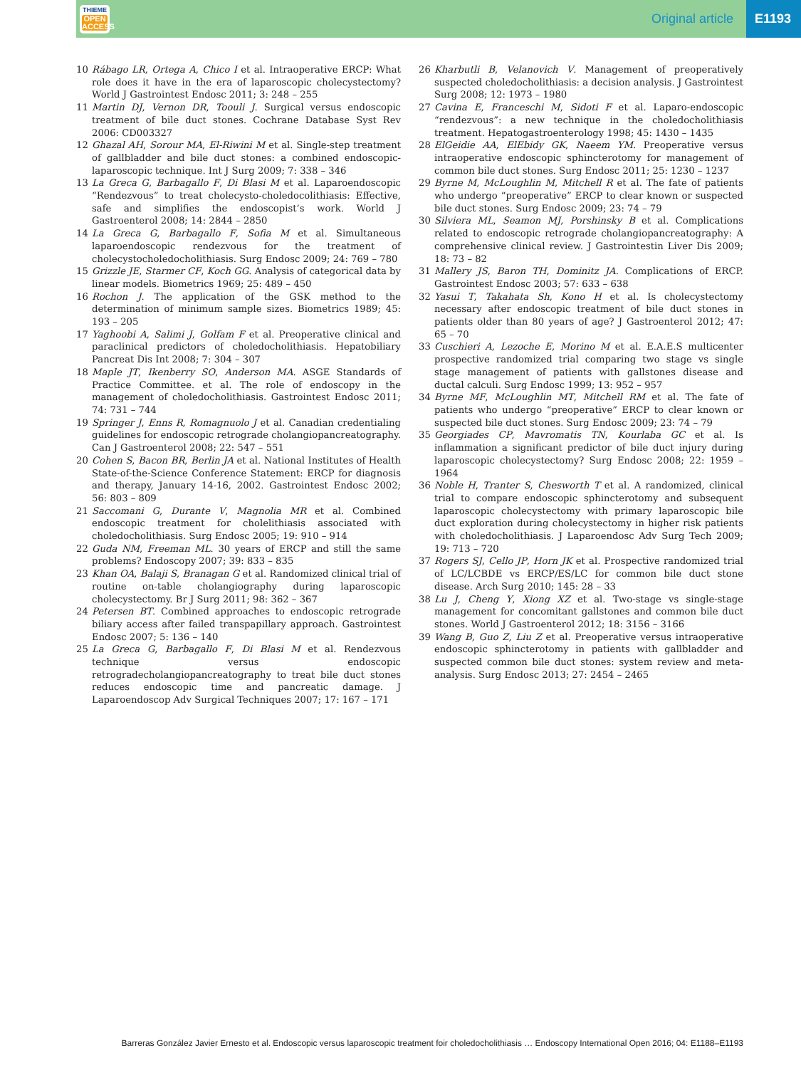THIEME
OPEN
ACCESS
Original article
E1193
10 Rábago LR, Ortega A, Chico I et al. Intraoperative ERCP: What role does it have in the era of laparoscopic cholecystectomy? World J Gastrointest Endosc 2011; 3: 248 – 255
11 Martin DJ, Vernon DR, Toouli J. Surgical versus endoscopic treatment of bile duct stones. Cochrane Database Syst Rev 2006: CD003327
12 Ghazal AH, Sorour MA, El-Riwini M et al. Single-step treatment of gallbladder and bile duct stones: a combined endoscopic-laparoscopic technique. Int J Surg 2009; 7: 338 – 346
13 La Greca G, Barbagallo F, Di Blasi M et al. Laparoendoscopic “Rendezvous” to treat cholecysto-choledocolithiasis: Effective, safe and simplifies the endoscopist’s work. World J Gastroenterol 2008; 14: 2844 – 2850
14 La Greca G, Barbagallo F, Sofia M et al. Simultaneous laparoendoscopic rendezvous for the treatment of cholecystocholedocholithiasis. Surg Endosc 2009; 24: 769 – 780
15 Grizzle JE, Starmer CF, Koch GG. Analysis of categorical data by linear models. Biometrics 1969; 25: 489 – 450
16 Rochon J. The application of the GSK method to the determination of minimum sample sizes. Biometrics 1989; 45: 193 – 205
17 Yaghoobi A, Salimi J, Golfam F et al. Preoperative clinical and paraclinical predictors of choledocholithiasis. Hepatobiliary Pancreat Dis Int 2008; 7: 304 – 307
18 Maple JT, Ikenberry SO, Anderson MA. ASGE Standards of Practice Committee. et al. The role of endoscopy in the management of choledocholithiasis. Gastrointest Endosc 2011; 74: 731 – 744
19 Springer J, Enns R, Romagnuolo J et al. Canadian credentialing guidelines for endoscopic retrograde cholangiopancreatography. Can J Gastroenterol 2008; 22: 547 – 551
20 Cohen S, Bacon BR, Berlin JA et al. National Institutes of Health State-of-the-Science Conference Statement: ERCP for diagnosis and therapy, January 14-16, 2002. Gastrointest Endosc 2002; 56: 803 – 809
21 Saccomani G, Durante V, Magnolia MR et al. Combined endoscopic treatment for cholelithiasis associated with choledocholithiasis. Surg Endosc 2005; 19: 910 – 914
22 Guda NM, Freeman ML. 30 years of ERCP and still the same problems? Endoscopy 2007; 39: 833 – 835
23 Khan OA, Balaji S, Branagan G et al. Randomized clinical trial of routine on-table cholangiography during laparoscopic cholecystectomy. Br J Surg 2011; 98: 362 – 367
24 Petersen BT. Combined approaches to endoscopic retrograde biliary access after failed transpapillary approach. Gastrointest Endosc 2007; 5: 136 – 140
25 La Greca G, Barbagallo F, Di Blasi M et al. Rendezvous technique versus endoscopic retrogradecholangiopancreatography to treat bile duct stones reduces endoscopic time and pancreatic damage. J Laparoendoscop Adv Surgical Techniques 2007; 17: 167 – 171
26 Kharbutli B, Velanovich V. Management of preoperatively suspected choledocholithiasis: a decision analysis. J Gastrointest Surg 2008; 12: 1973 – 1980
27 Cavina E, Franceschi M, Sidoti F et al. Laparo-endoscopic “rendezvous”: a new technique in the choledocholithiasis treatment. Hepatogastroenterology 1998; 45: 1430 – 1435
28 ElGeidie AA, ElEbidy GK, Naeem YM. Preoperative versus intraoperative endoscopic sphincterotomy for management of common bile duct stones. Surg Endosc 2011; 25: 1230 – 1237
29 Byrne M, McLoughlin M, Mitchell R et al. The fate of patients who undergo “preoperative” ERCP to clear known or suspected bile duct stones. Surg Endosc 2009; 23: 74 – 79
30 Silviera ML, Seamon MJ, Porshinsky B et al. Complications related to endoscopic retrograde cholangiopancreatography: A comprehensive clinical review. J Gastrointestin Liver Dis 2009; 18: 73 – 82
31 Mallery JS, Baron TH, Dominitz JA. Complications of ERCP. Gastrointest Endosc 2003; 57: 633 – 638
32 Yasui T, Takahata Sh, Kono H et al. Is cholecystectomy necessary after endoscopic treatment of bile duct stones in patients older than 80 years of age? J Gastroenterol 2012; 47: 65 – 70
33 Cuschieri A, Lezoche E, Morino M et al. E.A.E.S multicenter prospective randomized trial comparing two stage vs single stage management of patients with gallstones disease and ductal calculi. Surg Endosc 1999; 13: 952 – 957
34 Byrne MF, McLoughlin MT, Mitchell RM et al. The fate of patients who undergo “preoperative” ERCP to clear known or suspected bile duct stones. Surg Endosc 2009; 23: 74 – 79
35 Georgiades CP, Mavromatis TN, Kourlaba GC et al. Is inflammation a significant predictor of bile duct injury during laparoscopic cholecystectomy? Surg Endosc 2008; 22: 1959 – 1964
36 Noble H, Tranter S, Chesworth T et al. A randomized, clinical trial to compare endoscopic sphincterotomy and subsequent laparoscopic cholecystectomy with primary laparoscopic bile duct exploration during cholecystectomy in higher risk patients with choledocholithiasis. J Laparoendosc Adv Surg Tech 2009; 19: 713 – 720
37 Rogers SJ, Cello JP, Horn JK et al. Prospective randomized trial of LC/LCBDE vs ERCP/ES/LC for common bile duct stone disease. Arch Surg 2010; 145: 28 – 33
38 Lu J, Cheng Y, Xiong XZ et al. Two-stage vs single-stage management for concomitant gallstones and common bile duct stones. World J Gastroenterol 2012; 18: 3156 – 3166
39 Wang B, Guo Z, Liu Z et al. Preoperative versus intraoperative endoscopic sphincterotomy in patients with gallbladder and suspected common bile duct stones: system review and meta-analysis. Surg Endosc 2013; 27: 2454 – 2465
Barreras González Javier Ernesto et al. Endoscopic versus laparoscopic treatment foir choledocholithiasis … Endoscopy International Open 2016; 04: E1188–E1193